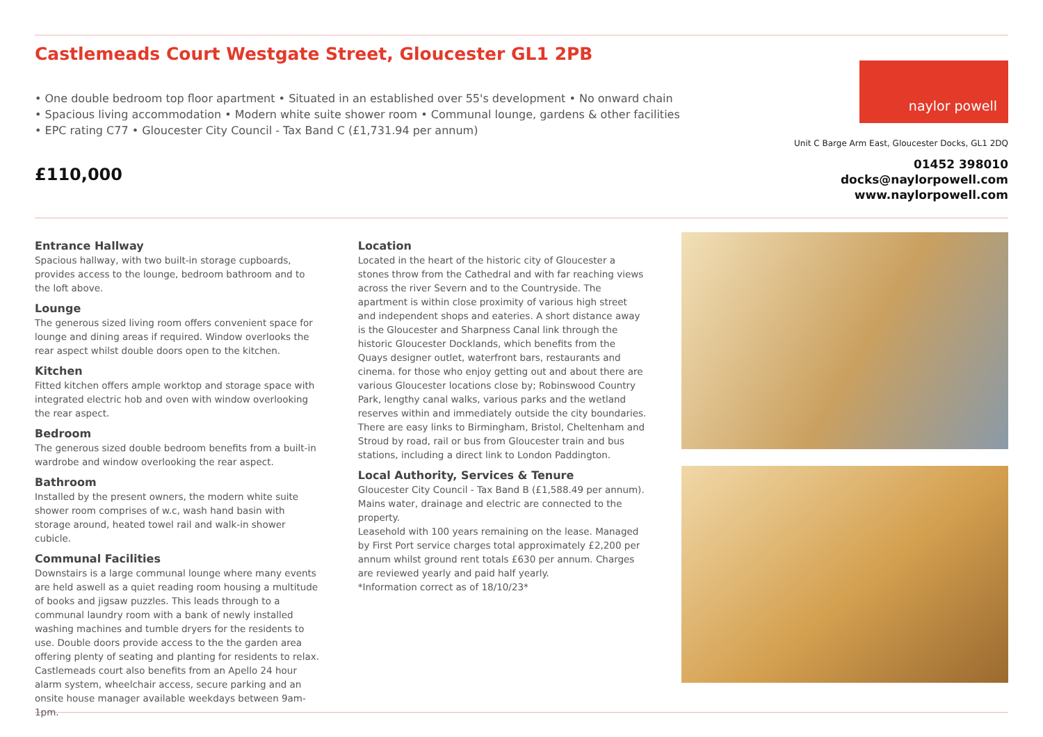Castlemeads Court Westgate Street, Gloucester GL1 2PB
• One double bedroom top floor apartment • Situated in an established over 55's development • No onward chain • Spacious living accommodation • Modern white suite shower room • Communal lounge, gardens & other facilities • EPC rating C77 • Gloucester City Council - Tax Band C (£1,731.94 per annum)
£110,000
naylor powell
Unit C Barge Arm East, Gloucester Docks, GL1 2DQ
01452 398010
docks@naylorpowell.com
www.naylorpowell.com
Entrance Hallway
Spacious hallway, with two built-in storage cupboards, provides access to the lounge, bedroom bathroom and to the loft above.
Lounge
The generous sized living room offers convenient space for lounge and dining areas if required. Window overlooks the rear aspect whilst double doors open to the kitchen.
Kitchen
Fitted kitchen offers ample worktop and storage space with integrated electric hob and oven with window overlooking the rear aspect.
Bedroom
The generous sized double bedroom benefits from a built-in wardrobe and window overlooking the rear aspect.
Bathroom
Installed by the present owners, the modern white suite shower room comprises of w.c, wash hand basin with storage around, heated towel rail and walk-in shower cubicle.
Communal Facilities
Downstairs is a large communal lounge where many events are held aswell as a quiet reading room housing a multitude of books and jigsaw puzzles. This leads through to a communal laundry room with a bank of newly installed washing machines and tumble dryers for the residents to use. Double doors provide access to the the garden area offering plenty of seating and planting for residents to relax. Castlemeads court also benefits from an Apello 24 hour alarm system, wheelchair access, secure parking and an onsite house manager available weekdays between 9am-1pm.
Location
Located in the heart of the historic city of Gloucester a stones throw from the Cathedral and with far reaching views across the river Severn and to the Countryside. The apartment is within close proximity of various high street and independent shops and eateries. A short distance away is the Gloucester and Sharpness Canal link through the historic Gloucester Docklands, which benefits from the Quays designer outlet, waterfront bars, restaurants and cinema. for those who enjoy getting out and about there are various Gloucester locations close by; Robinswood Country Park, lengthy canal walks, various parks and the wetland reserves within and immediately outside the city boundaries. There are easy links to Birmingham, Bristol, Cheltenham and Stroud by road, rail or bus from Gloucester train and bus stations, including a direct link to London Paddington.
Local Authority, Services & Tenure
Gloucester City Council - Tax Band B (£1,588.49 per annum). Mains water, drainage and electric are connected to the property.
Leasehold with 100 years remaining on the lease. Managed by First Port service charges total approximately £2,200 per annum whilst ground rent totals £630 per annum. Charges are reviewed yearly and paid half yearly.
*Information correct as of 18/10/23*